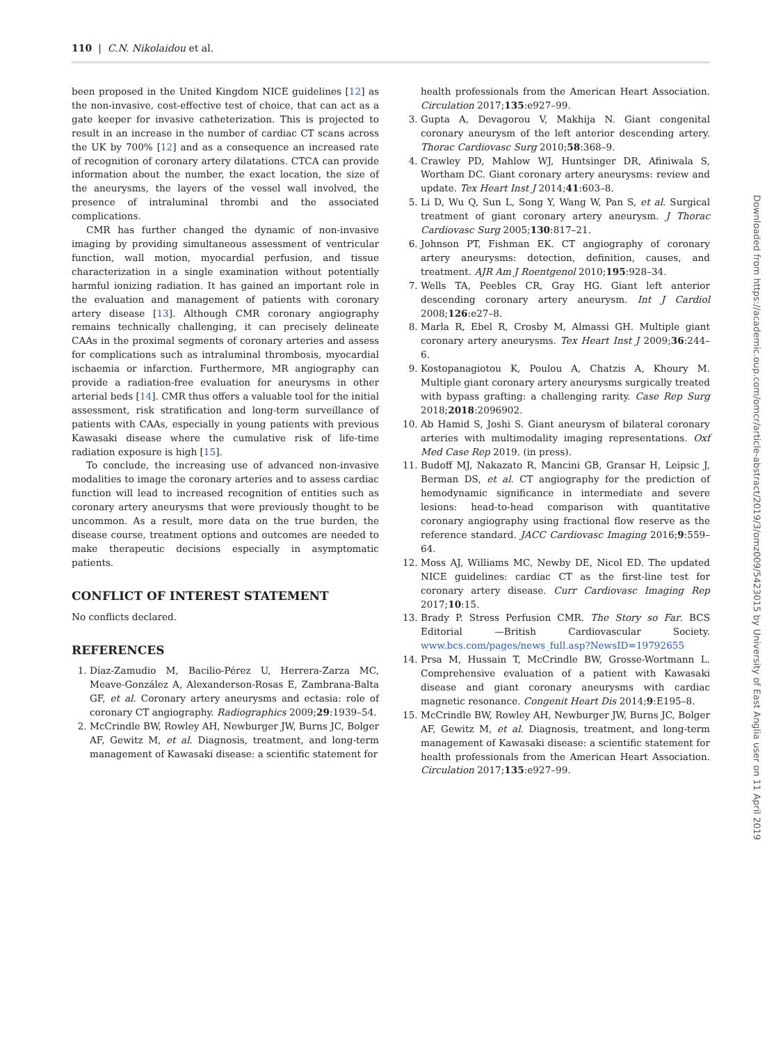110 | C.N. Nikolaidou et al.
been proposed in the United Kingdom NICE guidelines [12] as the non-invasive, cost-effective test of choice, that can act as a gate keeper for invasive catheterization. This is projected to result in an increase in the number of cardiac CT scans across the UK by 700% [12] and as a consequence an increased rate of recognition of coronary artery dilatations. CTCA can provide information about the number, the exact location, the size of the aneurysms, the layers of the vessel wall involved, the presence of intraluminal thrombi and the associated complications.
CMR has further changed the dynamic of non-invasive imaging by providing simultaneous assessment of ventricular function, wall motion, myocardial perfusion, and tissue characterization in a single examination without potentially harmful ionizing radiation. It has gained an important role in the evaluation and management of patients with coronary artery disease [13]. Although CMR coronary angiography remains technically challenging, it can precisely delineate CAAs in the proximal segments of coronary arteries and assess for complications such as intraluminal thrombosis, myocardial ischaemia or infarction. Furthermore, MR angiography can provide a radiation-free evaluation for aneurysms in other arterial beds [14]. CMR thus offers a valuable tool for the initial assessment, risk stratification and long-term surveillance of patients with CAAs, especially in young patients with previous Kawasaki disease where the cumulative risk of life-time radiation exposure is high [15].
To conclude, the increasing use of advanced non-invasive modalities to image the coronary arteries and to assess cardiac function will lead to increased recognition of entities such as coronary artery aneurysms that were previously thought to be uncommon. As a result, more data on the true burden, the disease course, treatment options and outcomes are needed to make therapeutic decisions especially in asymptomatic patients.
CONFLICT OF INTEREST STATEMENT
No conflicts declared.
REFERENCES
1. Díaz-Zamudio M, Bacilio-Pérez U, Herrera-Zarza MC, Meave-González A, Alexanderson-Rosas E, Zambrana-Balta GF, et al. Coronary artery aneurysms and ectasia: role of coronary CT angiography. Radiographics 2009;29:1939–54.
2. McCrindle BW, Rowley AH, Newburger JW, Burns JC, Bolger AF, Gewitz M, et al. Diagnosis, treatment, and long-term management of Kawasaki disease: a scientific statement for
health professionals from the American Heart Association. Circulation 2017;135:e927–99.
3. Gupta A, Devagorou V, Makhija N. Giant congenital coronary aneurysm of the left anterior descending artery. Thorac Cardiovasc Surg 2010;58:368–9.
4. Crawley PD, Mahlow WJ, Huntsinger DR, Afiniwala S, Wortham DC. Giant coronary artery aneurysms: review and update. Tex Heart Inst J 2014;41:603–8.
5. Li D, Wu Q, Sun L, Song Y, Wang W, Pan S, et al. Surgical treatment of giant coronary artery aneurysm. J Thorac Cardiovasc Surg 2005;130:817–21.
6. Johnson PT, Fishman EK. CT angiography of coronary artery aneurysms: detection, definition, causes, and treatment. AJR Am J Roentgenol 2010;195:928–34.
7. Wells TA, Peebles CR, Gray HG. Giant left anterior descending coronary artery aneurysm. Int J Cardiol 2008;126:e27–8.
8. Marla R, Ebel R, Crosby M, Almassi GH. Multiple giant coronary artery aneurysms. Tex Heart Inst J 2009;36:244–6.
9. Kostopanagiotou K, Poulou A, Chatzis A, Khoury M. Multiple giant coronary artery aneurysms surgically treated with bypass grafting: a challenging rarity. Case Rep Surg 2018;2018:2096902.
10. Ab Hamid S, Joshi S. Giant aneurysm of bilateral coronary arteries with multimodality imaging representations. Oxf Med Case Rep 2019. (in press).
11. Budoff MJ, Nakazato R, Mancini GB, Gransar H, Leipsic J, Berman DS, et al. CT angiography for the prediction of hemodynamic significance in intermediate and severe lesions: head-to-head comparison with quantitative coronary angiography using fractional flow reserve as the reference standard. JACC Cardiovasc Imaging 2016;9:559–64.
12. Moss AJ, Williams MC, Newby DE, Nicol ED. The updated NICE guidelines: cardiac CT as the first-line test for coronary artery disease. Curr Cardiovasc Imaging Rep 2017;10:15.
13. Brady P. Stress Perfusion CMR. The Story so Far. BCS Editorial —British Cardiovascular Society. www.bcs.com/pages/news_full.asp?NewsID=19792655
14. Prsa M, Hussain T, McCrindle BW, Grosse-Wortmann L. Comprehensive evaluation of a patient with Kawasaki disease and giant coronary aneurysms with cardiac magnetic resonance. Congenit Heart Dis 2014;9:E195–8.
15. McCrindle BW, Rowley AH, Newburger JW, Burns JC, Bolger AF, Gewitz M, et al. Diagnosis, treatment, and long-term management of Kawasaki disease: a scientific statement for health professionals from the American Heart Association. Circulation 2017;135:e927–99.
Downloaded from https://academic.oup.com/omcr/article-abstract/2019/3/omz009/5423015 by University of East Anglia user on 11 April 2019